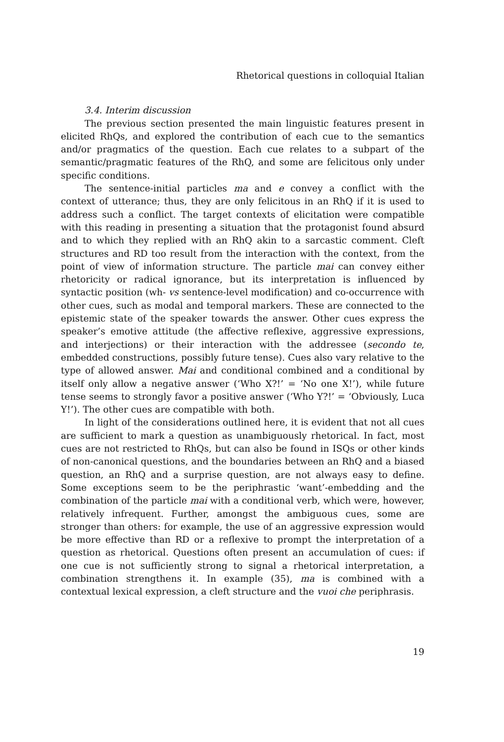Rhetorical questions in colloquial Italian
3.4. Interim discussion
The previous section presented the main linguistic features present in elicited RhQs, and explored the contribution of each cue to the semantics and/or pragmatics of the question. Each cue relates to a subpart of the semantic/pragmatic features of the RhQ, and some are felicitous only under specific conditions.
The sentence-initial particles ma and e convey a conflict with the context of utterance; thus, they are only felicitous in an RhQ if it is used to address such a conflict. The target contexts of elicitation were compatible with this reading in presenting a situation that the protagonist found absurd and to which they replied with an RhQ akin to a sarcastic comment. Cleft structures and RD too result from the interaction with the context, from the point of view of information structure. The particle mai can convey either rhetoricity or radical ignorance, but its interpretation is influenced by syntactic position (wh- vs sentence-level modification) and co-occurrence with other cues, such as modal and temporal markers. These are connected to the epistemic state of the speaker towards the answer. Other cues express the speaker’s emotive attitude (the affective reflexive, aggressive expressions, and interjections) or their interaction with the addressee (secondo te, embedded constructions, possibly future tense). Cues also vary relative to the type of allowed answer. Mai and conditional combined and a conditional by itself only allow a negative answer (‘Who X?!’ = ‘No one X!’), while future tense seems to strongly favor a positive answer (‘Who Y?!’ = ‘Obviously, Luca Y!’). The other cues are compatible with both.
In light of the considerations outlined here, it is evident that not all cues are sufficient to mark a question as unambiguously rhetorical. In fact, most cues are not restricted to RhQs, but can also be found in ISQs or other kinds of non-canonical questions, and the boundaries between an RhQ and a biased question, an RhQ and a surprise question, are not always easy to define. Some exceptions seem to be the periphrastic ‘want’-embedding and the combination of the particle mai with a conditional verb, which were, however, relatively infrequent. Further, amongst the ambiguous cues, some are stronger than others: for example, the use of an aggressive expression would be more effective than RD or a reflexive to prompt the interpretation of a question as rhetorical. Questions often present an accumulation of cues: if one cue is not sufficiently strong to signal a rhetorical interpretation, a combination strengthens it. In example (35), ma is combined with a contextual lexical expression, a cleft structure and the vuoi che periphrasis.
19